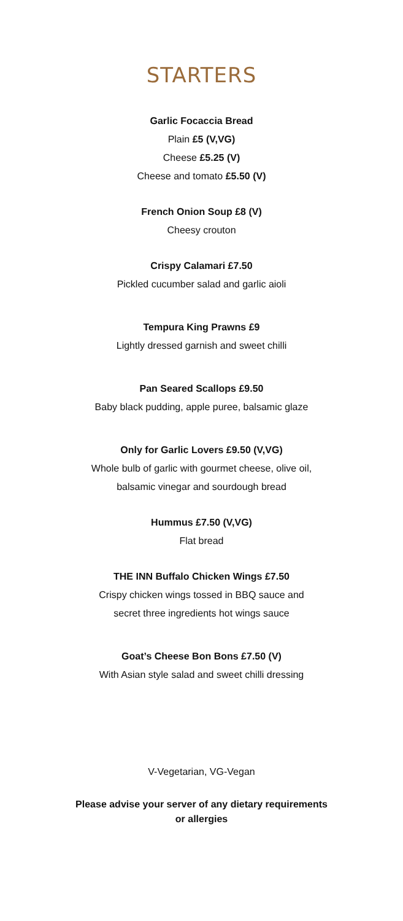STARTERS
Garlic Focaccia Bread
Plain £5 (V,VG)
Cheese £5.25 (V)
Cheese and tomato £5.50 (V)
French Onion Soup £8 (V)
Cheesy crouton
Crispy Calamari £7.50
Pickled cucumber salad and garlic aioli
Tempura King Prawns £9
Lightly dressed garnish and sweet chilli
Pan Seared Scallops £9.50
Baby black pudding, apple puree, balsamic glaze
Only for Garlic Lovers £9.50 (V,VG)
Whole bulb of garlic with gourmet cheese, olive oil,
balsamic vinegar and sourdough bread
Hummus £7.50 (V,VG)
Flat bread
THE INN Buffalo Chicken Wings £7.50
Crispy chicken wings tossed in BBQ sauce and
secret three ingredients hot wings sauce
Goat’s Cheese Bon Bons £7.50 (V)
With Asian style salad and sweet chilli dressing
V-Vegetarian, VG-Vegan
Please advise your server of any dietary requirements
or allergies